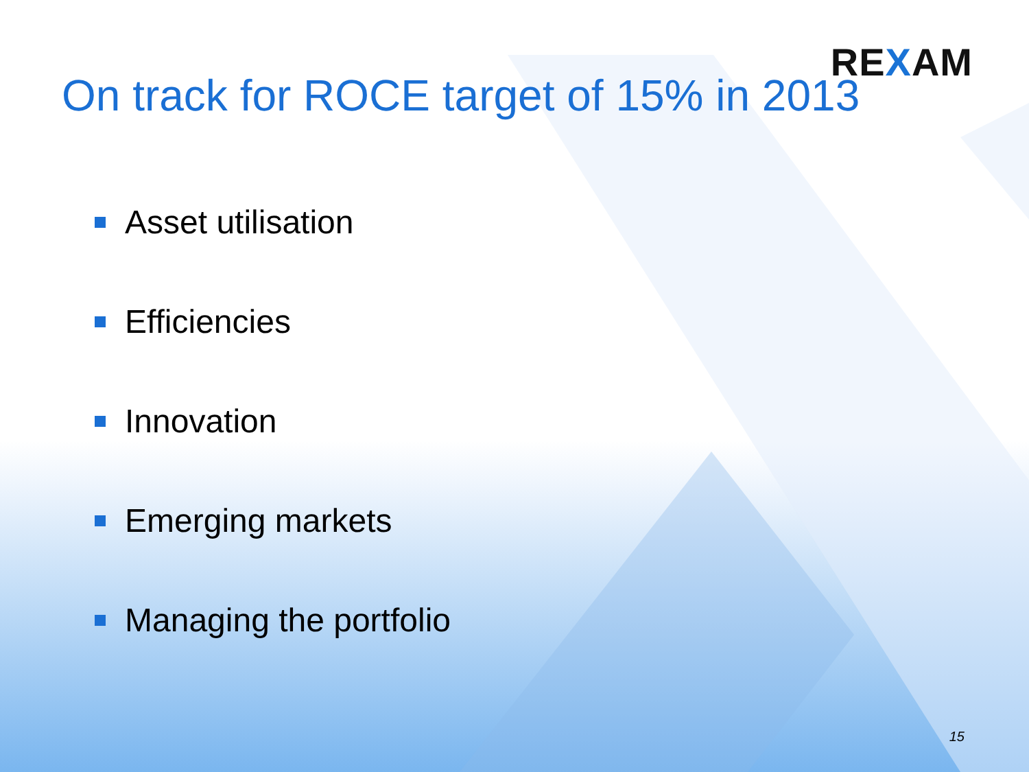REXAM
On track for ROCE target of 15% in 2013
Asset utilisation
Efficiencies
Innovation
Emerging markets
Managing the portfolio
15